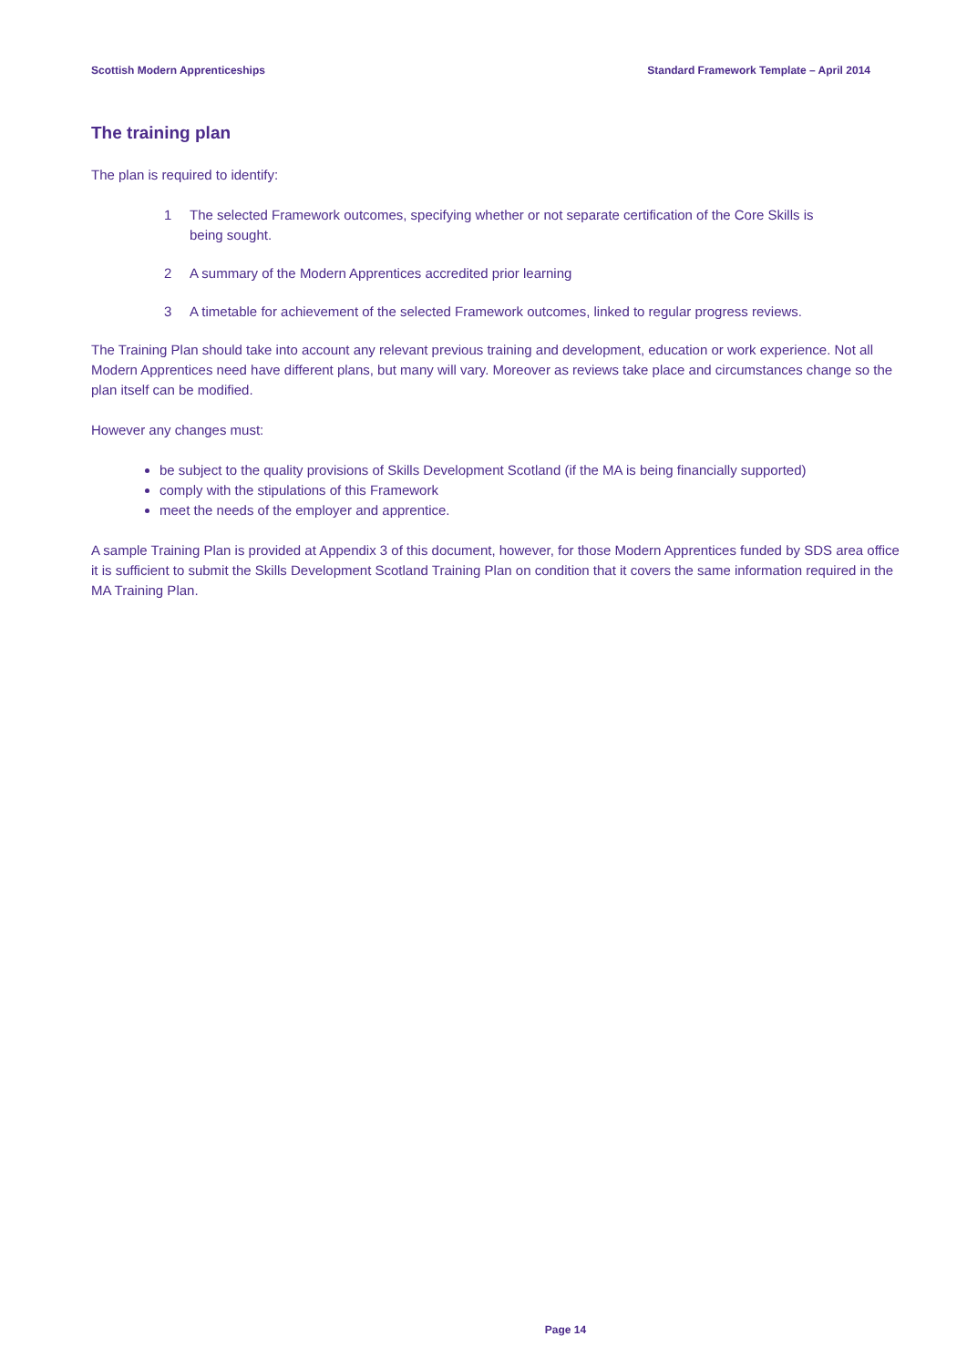Scottish Modern Apprenticeships Standard Framework Template – April 2014
The training plan
The plan is required to identify:
1 The selected Framework outcomes, specifying whether or not separate certification of the Core Skills is being sought.
2 A summary of the Modern Apprentices accredited prior learning
3 A timetable for achievement of the selected Framework outcomes, linked to regular progress reviews.
The Training Plan should take into account any relevant previous training and development, education or work experience. Not all Modern Apprentices need have different plans, but many will vary. Moreover as reviews take place and circumstances change so the plan itself can be modified.
However any changes must:
be subject to the quality provisions of Skills Development Scotland (if the MA is being financially supported)
comply with the stipulations of this Framework
meet the needs of the employer and apprentice.
A sample Training Plan is provided at Appendix 3 of this document, however, for those Modern Apprentices funded by SDS area office it is sufficient to submit the Skills Development Scotland Training Plan on condition that it covers the same information required in the MA Training Plan.
Page 14